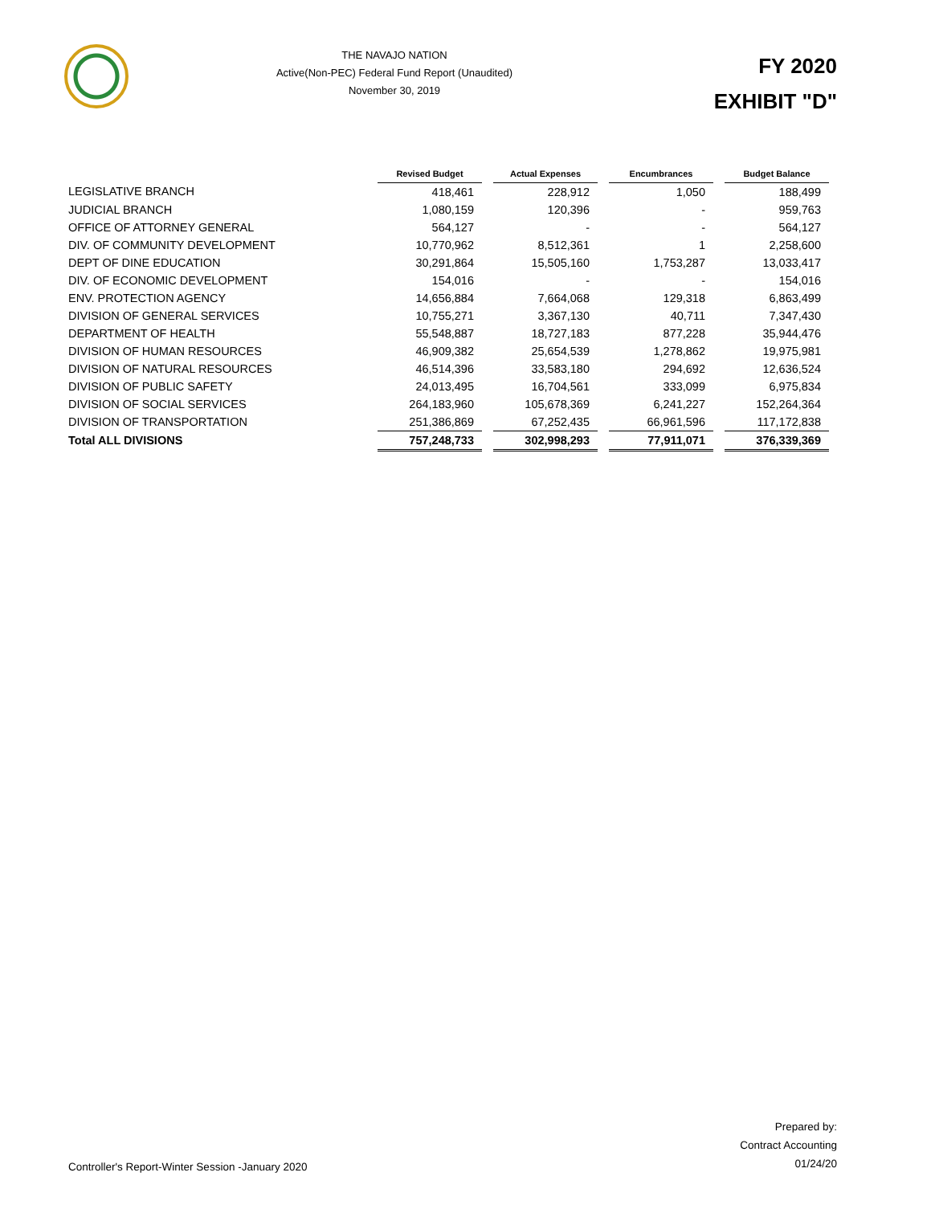THE NAVAJO NATION
Active(Non-PEC) Federal Fund Report (Unaudited)
November 30, 2019
FY 2020
EXHIBIT "D"
| | Revised Budget | | Actual Expenses | | Encumbrances | | Budget Balance |
| LEGISLATIVE BRANCH | 418,461 | | 228,912 | | 1,050 | | 188,499 |
| JUDICIAL BRANCH | 1,080,159 | | 120,396 | | - | | 959,763 |
| OFFICE OF ATTORNEY GENERAL | 564,127 | | - | | - | | 564,127 |
| DIV. OF COMMUNITY DEVELOPMENT | 10,770,962 | | 8,512,361 | | 1 | | 2,258,600 |
| DEPT OF DINE EDUCATION | 30,291,864 | | 15,505,160 | | 1,753,287 | | 13,033,417 |
| DIV. OF ECONOMIC DEVELOPMENT | 154,016 | | - | | - | | 154,016 |
| ENV. PROTECTION AGENCY | 14,656,884 | | 7,664,068 | | 129,318 | | 6,863,499 |
| DIVISION OF GENERAL SERVICES | 10,755,271 | | 3,367,130 | | 40,711 | | 7,347,430 |
| DEPARTMENT OF HEALTH | 55,548,887 | | 18,727,183 | | 877,228 | | 35,944,476 |
| DIVISION OF HUMAN RESOURCES | 46,909,382 | | 25,654,539 | | 1,278,862 | | 19,975,981 |
| DIVISION OF NATURAL RESOURCES | 46,514,396 | | 33,583,180 | | 294,692 | | 12,636,524 |
| DIVISION OF PUBLIC SAFETY | 24,013,495 | | 16,704,561 | | 333,099 | | 6,975,834 |
| DIVISION OF SOCIAL SERVICES | 264,183,960 | | 105,678,369 | | 6,241,227 | | 152,264,364 |
| DIVISION OF TRANSPORTATION | 251,386,869 | | 67,252,435 | | 66,961,596 | | 117,172,838 |
| Total ALL DIVISIONS | 757,248,733 | | 302,998,293 | | 77,911,071 | | 376,339,369 |
Controller's Report-Winter Session -January 2020
Prepared by:
Contract Accounting
01/24/20